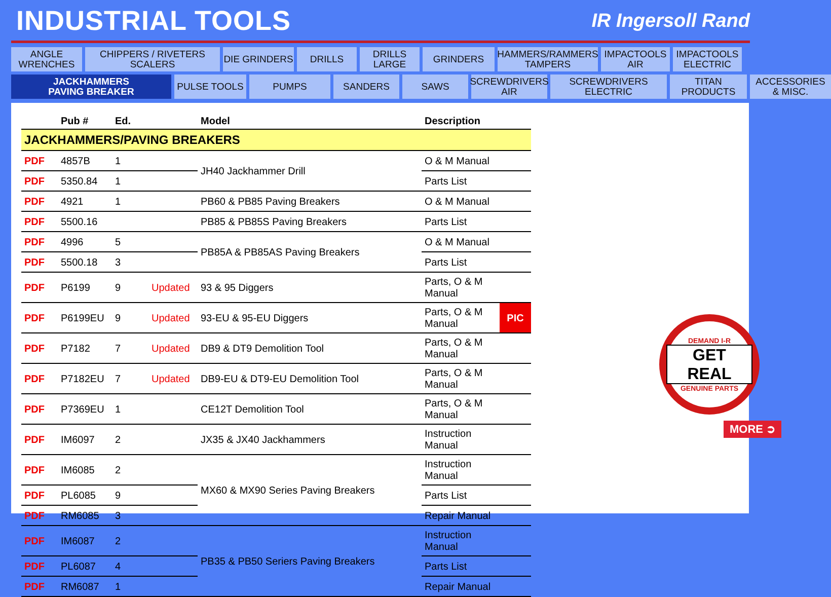INDUSTRIAL TOOLS
IR Ingersoll Rand
ANGLE
WRENCHES
CHIPPERS / RIVETERS
SCALERS
DIE GRINDERS
DRILLS
DRILLS
LARGE
GRINDERS
HAMMERS/RAMMERS
TAMPERS
IMPACTOOLS
AIR
IMPACTOOLS
ELECTRIC
JACKHAMMERS
PAVING BREAKER
PULSE TOOLS
PUMPS
SANDERS
SAWS
SCREWDRIVERS
AIR
SCREWDRIVERS
ELECTRIC
TITAN
PRODUCTS
ACCESSORIES
& MISC.
| | Pub # | Ed. | | Model | Description | |
| --- | --- | --- | --- | --- | --- | --- |
| JACKHAMMERS/PAVING BREAKERS | | | | | | |
| PDF | 4857B | 1 | | JH40 Jackhammer Drill | O & M Manual | |
| PDF | 5350.84 | 1 | | | Parts List | |
| PDF | 4921 | 1 | | PB60 & PB85 Paving Breakers | O & M Manual | |
| PDF | 5500.16 | | | PB85 & PB85S Paving Breakers | Parts List | |
| PDF | 4996 | 5 | | PB85A & PB85AS Paving Breakers | O & M Manual | |
| PDF | 5500.18 | 3 | | | Parts List | |
| PDF | P6199 | 9 | Updated | 93 & 95 Diggers | Parts, O & M Manual | |
| PDF | P6199EU | 9 | Updated | 93-EU & 95-EU Diggers | Parts, O & M Manual | PIC |
| PDF | P7182 | 7 | Updated | DB9 & DT9 Demolition Tool | Parts, O & M Manual | |
| PDF | P7182EU | 7 | Updated | DB9-EU & DT9-EU Demolition Tool | Parts, O & M Manual | |
| PDF | P7369EU | 1 | | CE12T Demolition Tool | Parts, O & M Manual | |
| PDF | IM6097 | 2 | | JX35 & JX40 Jackhammers | Instruction Manual | |
| PDF | IM6085 | 2 | | MX60 & MX90 Series Paving Breakers | Instruction Manual | |
| PDF | PL6085 | 9 | | | Parts List | |
| PDF | RM6085 | 3 | | | Repair Manual | |
| PDF | IM6087 | 2 | | PB35 & PB50 Seriers Paving Breakers | Instruction Manual | |
| PDF | PL6087 | 4 | | | Parts List | |
| PDF | RM6087 | 1 | | | Repair Manual | |
DEMAND I-R
GET REAL
GENUINE PARTS
MORE ➲